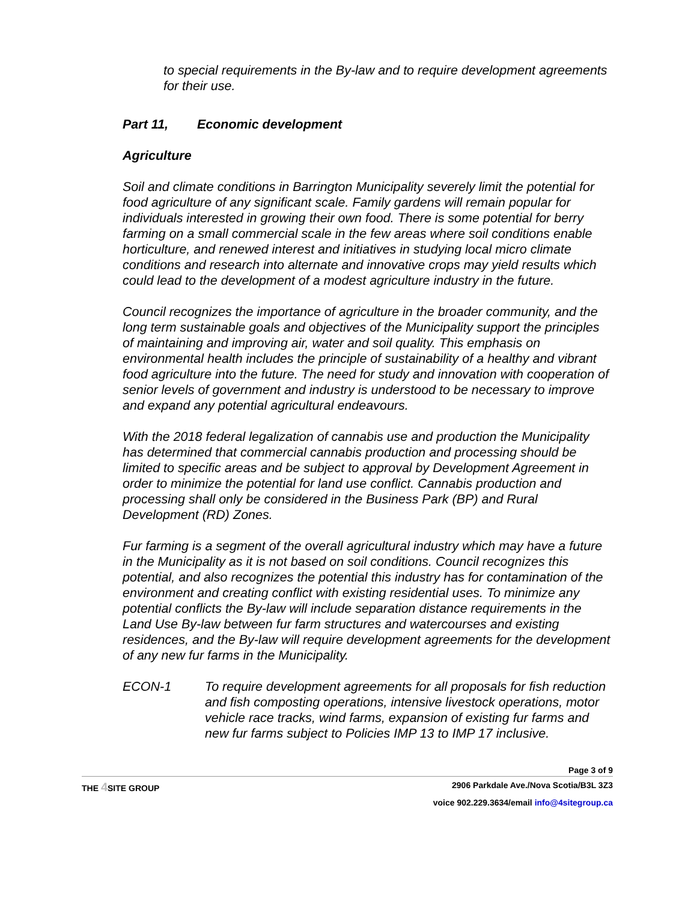to special requirements in the By-law and to require development agreements for their use.
Part 11, Economic development
Agriculture
Soil and climate conditions in Barrington Municipality severely limit the potential for food agriculture of any significant scale. Family gardens will remain popular for individuals interested in growing their own food. There is some potential for berry farming on a small commercial scale in the few areas where soil conditions enable horticulture, and renewed interest and initiatives in studying local micro climate conditions and research into alternate and innovative crops may yield results which could lead to the development of a modest agriculture industry in the future.
Council recognizes the importance of agriculture in the broader community, and the long term sustainable goals and objectives of the Municipality support the principles of maintaining and improving air, water and soil quality. This emphasis on environmental health includes the principle of sustainability of a healthy and vibrant food agriculture into the future. The need for study and innovation with cooperation of senior levels of government and industry is understood to be necessary to improve and expand any potential agricultural endeavours.
With the 2018 federal legalization of cannabis use and production the Municipality has determined that commercial cannabis production and processing should be limited to specific areas and be subject to approval by Development Agreement in order to minimize the potential for land use conflict. Cannabis production and processing shall only be considered in the Business Park (BP) and Rural Development (RD) Zones.
Fur farming is a segment of the overall agricultural industry which may have a future in the Municipality as it is not based on soil conditions. Council recognizes this potential, and also recognizes the potential this industry has for contamination of the environment and creating conflict with existing residential uses. To minimize any potential conflicts the By-law will include separation distance requirements in the Land Use By-law between fur farm structures and watercourses and existing residences, and the By-law will require development agreements for the development of any new fur farms in the Municipality.
ECON-1 To require development agreements for all proposals for fish reduction and fish composting operations, intensive livestock operations, motor vehicle race tracks, wind farms, expansion of existing fur farms and new fur farms subject to Policies IMP 13 to IMP 17 inclusive.
Page 3 of 9
THE 4 SITE GROUP 2906 Parkdale Ave./Nova Scotia/B3L 3Z3
voice 902.229.3634/email info@4sitegroup.ca